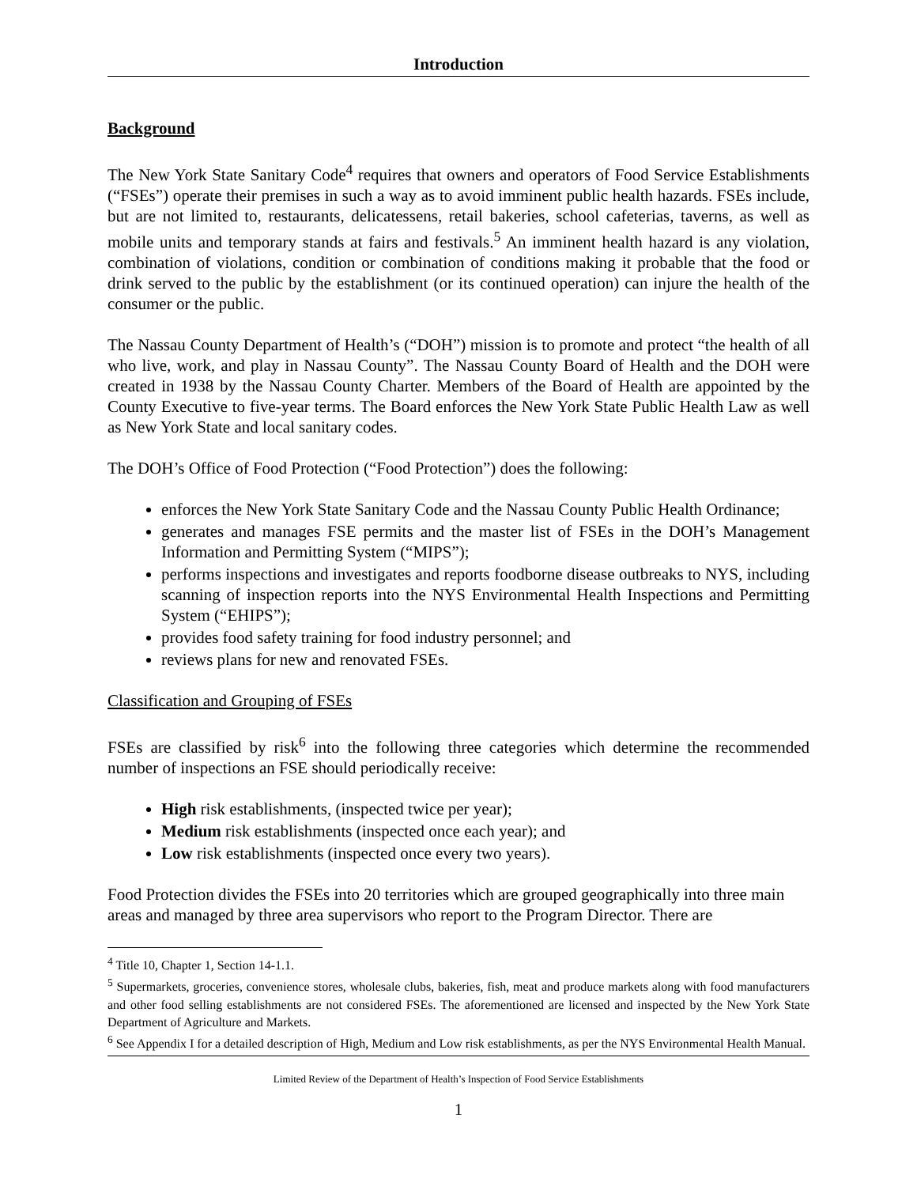Introduction
Background
The New York State Sanitary Code<sup>4</sup> requires that owners and operators of Food Service Establishments (“FSEs”) operate their premises in such a way as to avoid imminent public health hazards. FSEs include, but are not limited to, restaurants, delicatessens, retail bakeries, school cafeterias, taverns, as well as mobile units and temporary stands at fairs and festivals.<sup>5</sup> An imminent health hazard is any violation, combination of violations, condition or combination of conditions making it probable that the food or drink served to the public by the establishment (or its continued operation) can injure the health of the consumer or the public.
The Nassau County Department of Health’s (“DOH”) mission is to promote and protect “the health of all who live, work, and play in Nassau County”. The Nassau County Board of Health and the DOH were created in 1938 by the Nassau County Charter. Members of the Board of Health are appointed by the County Executive to five-year terms. The Board enforces the New York State Public Health Law as well as New York State and local sanitary codes.
The DOH’s Office of Food Protection (“Food Protection”) does the following:
enforces the New York State Sanitary Code and the Nassau County Public Health Ordinance;
generates and manages FSE permits and the master list of FSEs in the DOH’s Management Information and Permitting System (“MIPS”);
performs inspections and investigates and reports foodborne disease outbreaks to NYS, including scanning of inspection reports into the NYS Environmental Health Inspections and Permitting System (“EHIPS”);
provides food safety training for food industry personnel; and
reviews plans for new and renovated FSEs.
Classification and Grouping of FSEs
FSEs are classified by risk<sup>6</sup> into the following three categories which determine the recommended number of inspections an FSE should periodically receive:
High risk establishments, (inspected twice per year);
Medium risk establishments (inspected once each year); and
Low risk establishments (inspected once every two years).
Food Protection divides the FSEs into 20 territories which are grouped geographically into three main areas and managed by three area supervisors who report to the Program Director. There are
<sup>4</sup> Title 10, Chapter 1, Section 14-1.1.
<sup>5</sup> Supermarkets, groceries, convenience stores, wholesale clubs, bakeries, fish, meat and produce markets along with food manufacturers and other food selling establishments are not considered FSEs. The aforementioned are licensed and inspected by the New York State Department of Agriculture and Markets.
<sup>6</sup> See Appendix I for a detailed description of High, Medium and Low risk establishments, as per the NYS Environmental Health Manual.
Limited Review of the Department of Health’s Inspection of Food Service Establishments
1